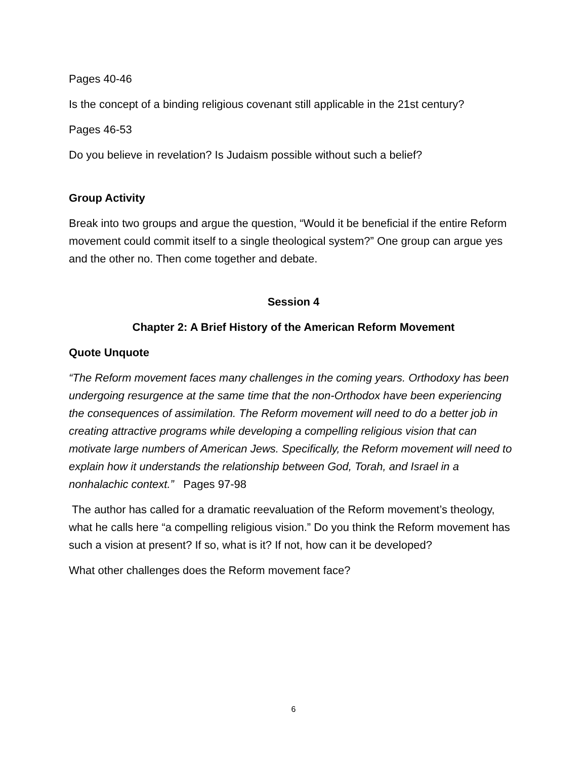Pages 40-46
Is the concept of a binding religious covenant still applicable in the 21st century?
Pages 46-53
Do you believe in revelation? Is Judaism possible without such a belief?
Group Activity
Break into two groups and argue the question, “Would it be beneficial if the entire Reform movement could commit itself to a single theological system?” One group can argue yes and the other no. Then come together and debate.
Session 4
Chapter 2: A Brief History of the American Reform Movement
Quote Unquote
“The Reform movement faces many challenges in the coming years. Orthodoxy has been undergoing resurgence at the same time that the non-Orthodox have been experiencing the consequences of assimilation. The Reform movement will need to do a better job in creating attractive programs while developing a compelling religious vision that can motivate large numbers of American Jews. Specifically, the Reform movement will need to explain how it understands the relationship between God, Torah, and Israel in a nonhalachic context.” Pages 97-98
The author has called for a dramatic reevaluation of the Reform movement’s theology, what he calls here “a compelling religious vision.” Do you think the Reform movement has such a vision at present? If so, what is it? If not, how can it be developed?
What other challenges does the Reform movement face?
6